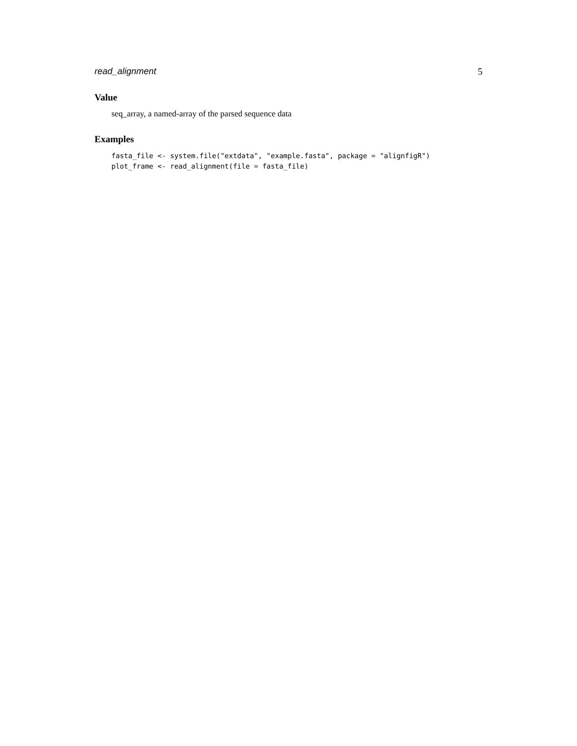read_alignment 5
Value
seq_array, a named-array of the parsed sequence data
Examples
fasta_file <- system.file("extdata", "example.fasta", package = "alignfigR")
plot_frame <- read_alignment(file = fasta_file)